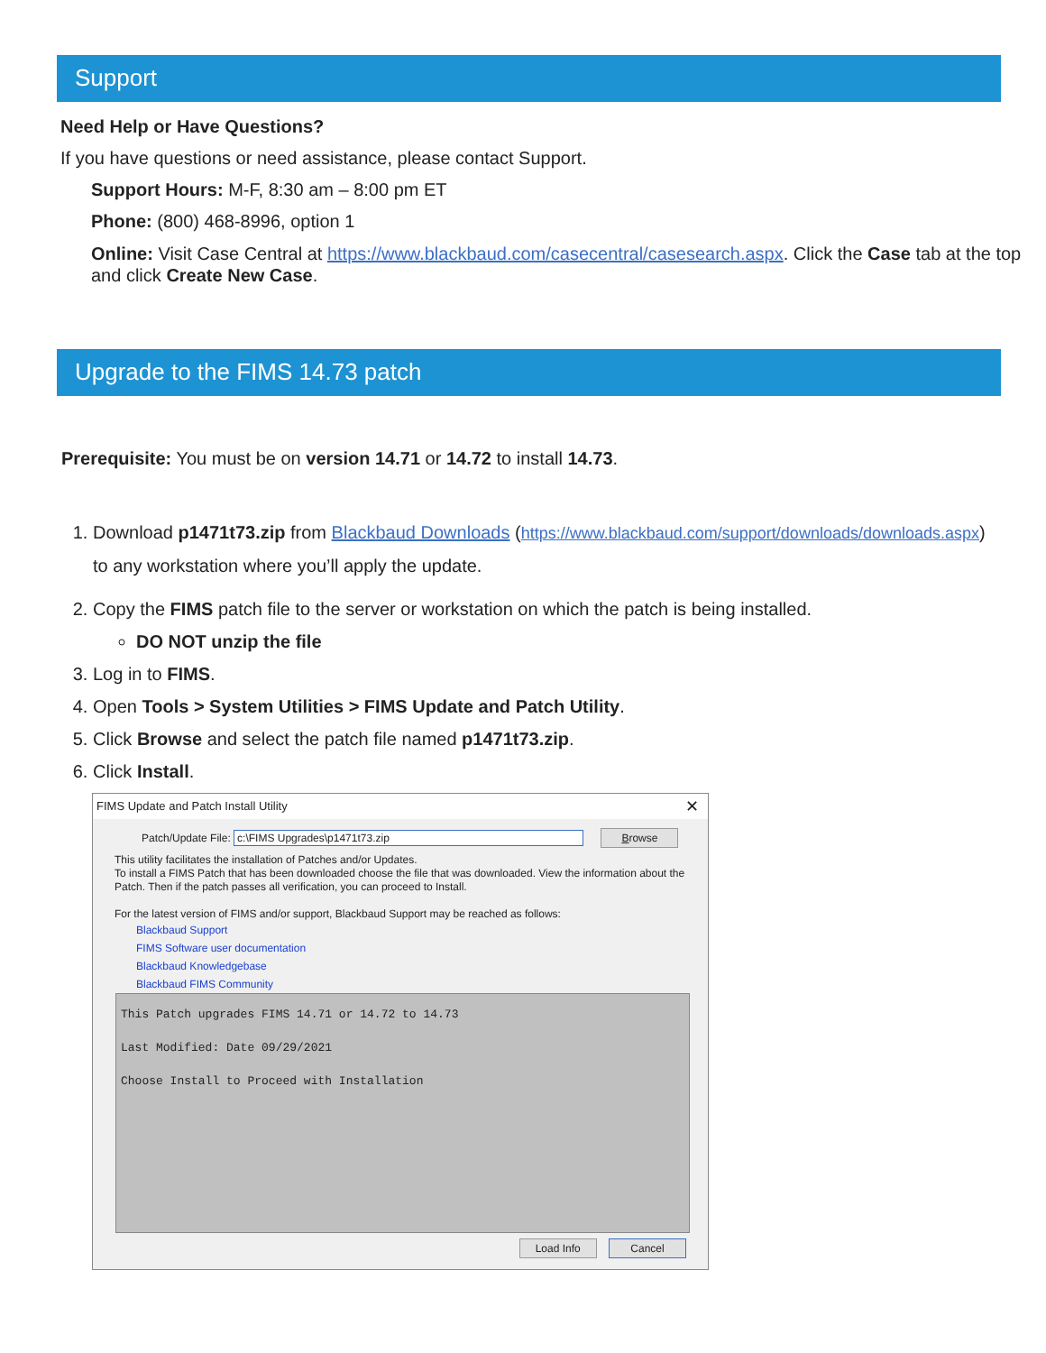Support
Need Help or Have Questions?
If you have questions or need assistance, please contact Support.
Support Hours: M-F, 8:30 am – 8:00 pm ET
Phone: (800) 468-8996, option 1
Online: Visit Case Central at https://www.blackbaud.com/casecentral/casesearch.aspx. Click the Case tab at the top and click Create New Case.
Upgrade to the FIMS 14.73 patch
Prerequisite: You must be on version 14.71 or 14.72 to install 14.73.
1. Download p1471t73.zip from Blackbaud Downloads (https://www.blackbaud.com/support/downloads/downloads.aspx)
to any workstation where you’ll apply the update.
2. Copy the FIMS patch file to the server or workstation on which the patch is being installed.
DO NOT unzip the file
3. Log in to FIMS.
4. Open Tools > System Utilities > FIMS Update and Patch Utility.
5. Click Browse and select the patch file named p1471t73.zip.
6. Click Install.
FIMS Update and Patch Install Utility ✕
Patch/Update File: c:\FIMS Upgrades\p1471t73.zip Browse
This utility facilitates the installation of Patches and/or Updates.
To install a FIMS Patch that has been downloaded choose the file that was downloaded. View the information about the Patch. Then if the patch passes all verification, you can proceed to Install.
For the latest version of FIMS and/or support, Blackbaud Support may be reached as follows:
Blackbaud Support
FIMS Software user documentation
Blackbaud Knowledgebase
Blackbaud FIMS Community
This Patch upgrades FIMS 14.71 or 14.72 to 14.73
Last Modified: Date 09/29/2021
Choose Install to Proceed with Installation
Load Info Cancel